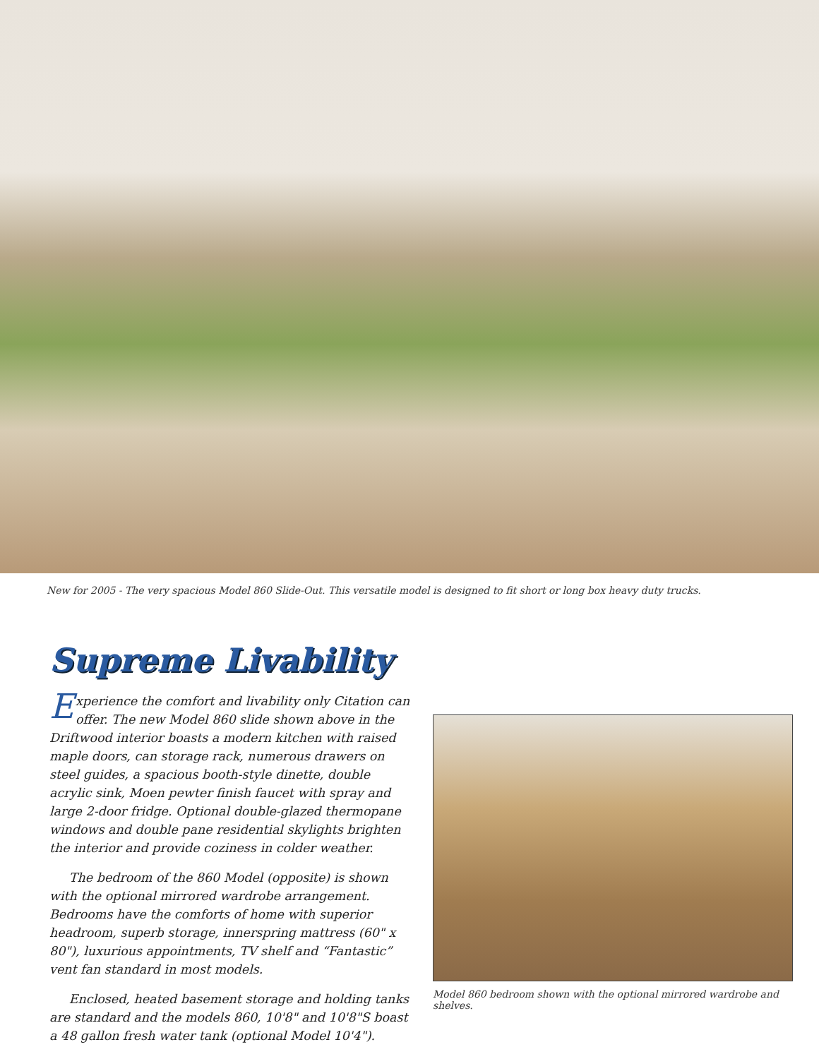New for 2005 - The very spacious Model 860 Slide-Out. This versatile model is designed to fit short or long box heavy duty trucks.
Supreme Livability
Experience the comfort and livability only Citation can offer. The new Model 860 slide shown above in the Driftwood interior boasts a modern kitchen with raised maple doors, can storage rack, numerous drawers on steel guides, a spacious booth-style dinette, double acrylic sink, Moen pewter finish faucet with spray and large 2-door fridge. Optional double-glazed thermopane windows and double pane residential skylights brighten the interior and provide coziness in colder weather.
The bedroom of the 860 Model (opposite) is shown with the optional mirrored wardrobe arrangement. Bedrooms have the comforts of home with superior headroom, superb storage, innerspring mattress (60" x 80"), luxurious appointments, TV shelf and “Fantastic” vent fan standard in most models.
Enclosed, heated basement storage and holding tanks are standard and the models 860, 10'8" and 10'8"S boast a 48 gallon fresh water tank (optional Model 10'4").
Model 860 bedroom shown with the optional mirrored wardrobe and shelves.